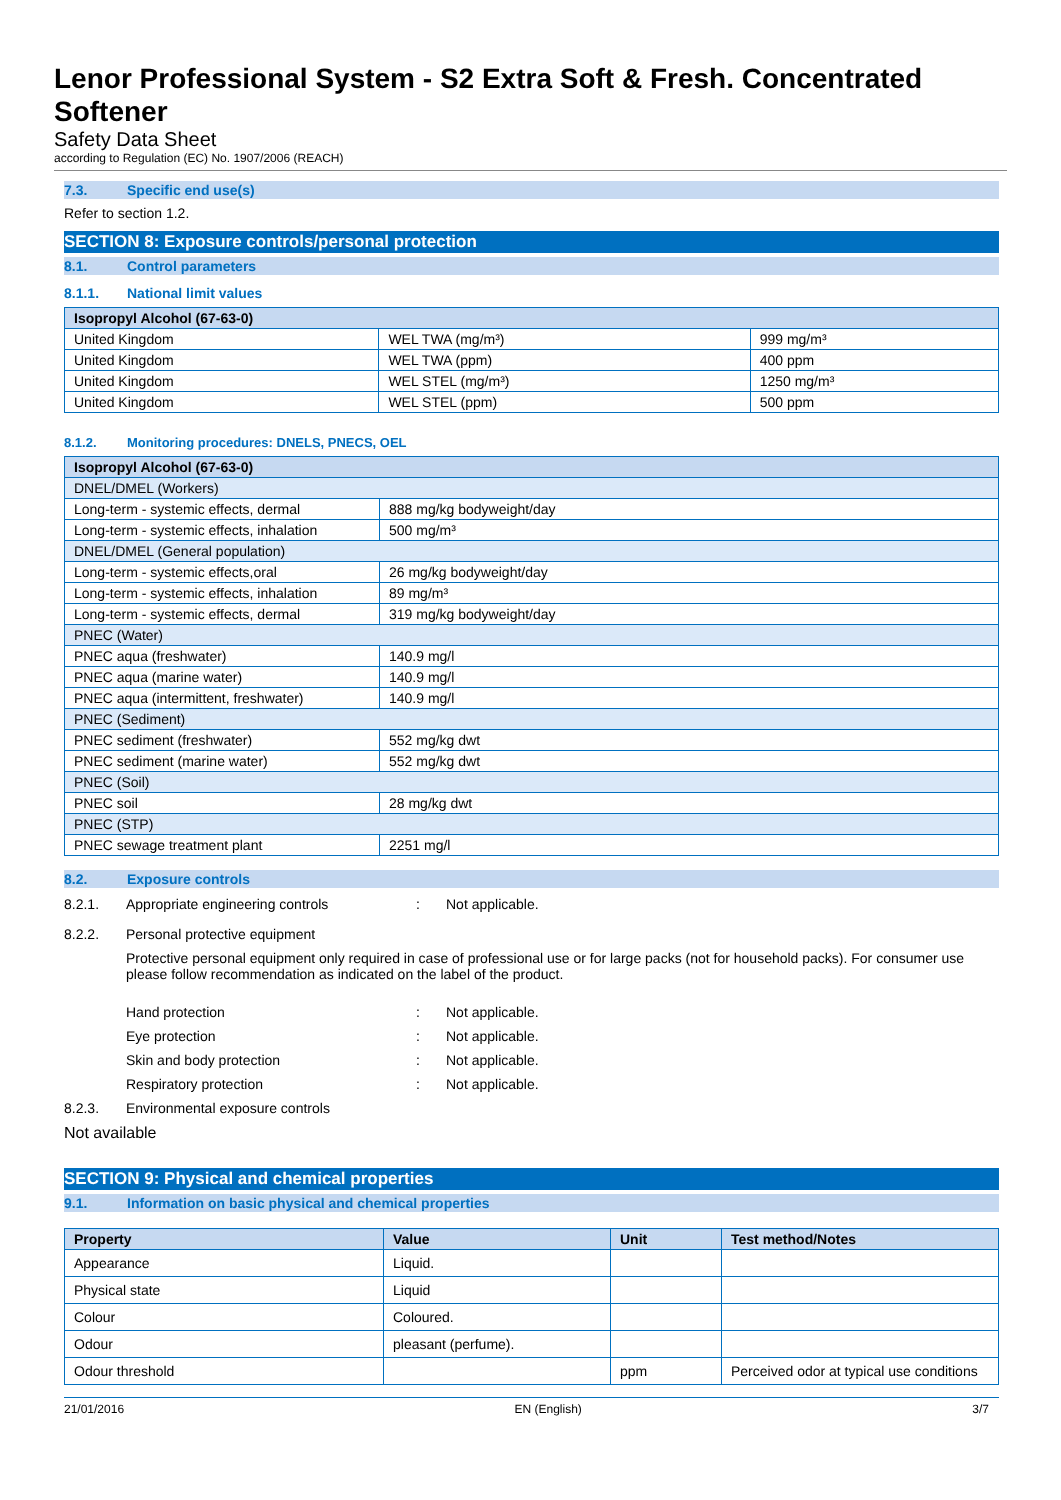Lenor Professional System - S2 Extra Soft & Fresh. Concentrated Softener
Safety Data Sheet
according to Regulation (EC) No. 1907/2006 (REACH)
7.3. Specific end use(s)
Refer to section 1.2.
SECTION 8: Exposure controls/personal protection
8.1. Control parameters
8.1.1. National limit values
| Isopropyl Alcohol (67-63-0) | | |
| United Kingdom | WEL TWA (mg/m³) | 999 mg/m³ |
| United Kingdom | WEL TWA (ppm) | 400 ppm |
| United Kingdom | WEL STEL (mg/m³) | 1250 mg/m³ |
| United Kingdom | WEL STEL (ppm) | 500 ppm |
8.1.2. Monitoring procedures: DNELS, PNECS, OEL
| Isopropyl Alcohol (67-63-0) | |
| DNEL/DMEL (Workers) | |
| Long-term - systemic effects, dermal | 888 mg/kg bodyweight/day |
| Long-term - systemic effects, inhalation | 500 mg/m³ |
| DNEL/DMEL (General population) | |
| Long-term - systemic effects,oral | 26 mg/kg bodyweight/day |
| Long-term - systemic effects, inhalation | 89 mg/m³ |
| Long-term - systemic effects, dermal | 319 mg/kg bodyweight/day |
| PNEC (Water) | |
| PNEC aqua (freshwater) | 140.9 mg/l |
| PNEC aqua (marine water) | 140.9 mg/l |
| PNEC aqua (intermittent, freshwater) | 140.9 mg/l |
| PNEC (Sediment) | |
| PNEC sediment (freshwater) | 552 mg/kg dwt |
| PNEC sediment (marine water) | 552 mg/kg dwt |
| PNEC (Soil) | |
| PNEC soil | 28 mg/kg dwt |
| PNEC (STP) | |
| PNEC sewage treatment plant | 2251 mg/l |
8.2. Exposure controls
8.2.1. Appropriate engineering controls : Not applicable.
8.2.2. Personal protective equipment
Protective personal equipment only required in case of professional use or for large packs (not for household packs). For consumer use please follow recommendation as indicated on the label of the product.
Hand protection : Not applicable.
Eye protection : Not applicable.
Skin and body protection : Not applicable.
Respiratory protection : Not applicable.
8.2.3. Environmental exposure controls
Not available
SECTION 9: Physical and chemical properties
9.1. Information on basic physical and chemical properties
| Property | Value | Unit | Test method/Notes |
| --- | --- | --- | --- |
| Appearance | Liquid. | | |
| Physical state | Liquid | | |
| Colour | Coloured. | | |
| Odour | pleasant (perfume). | | |
| Odour threshold | | ppm | Perceived odor at typical use conditions |
21/01/2016 EN (English) 3/7